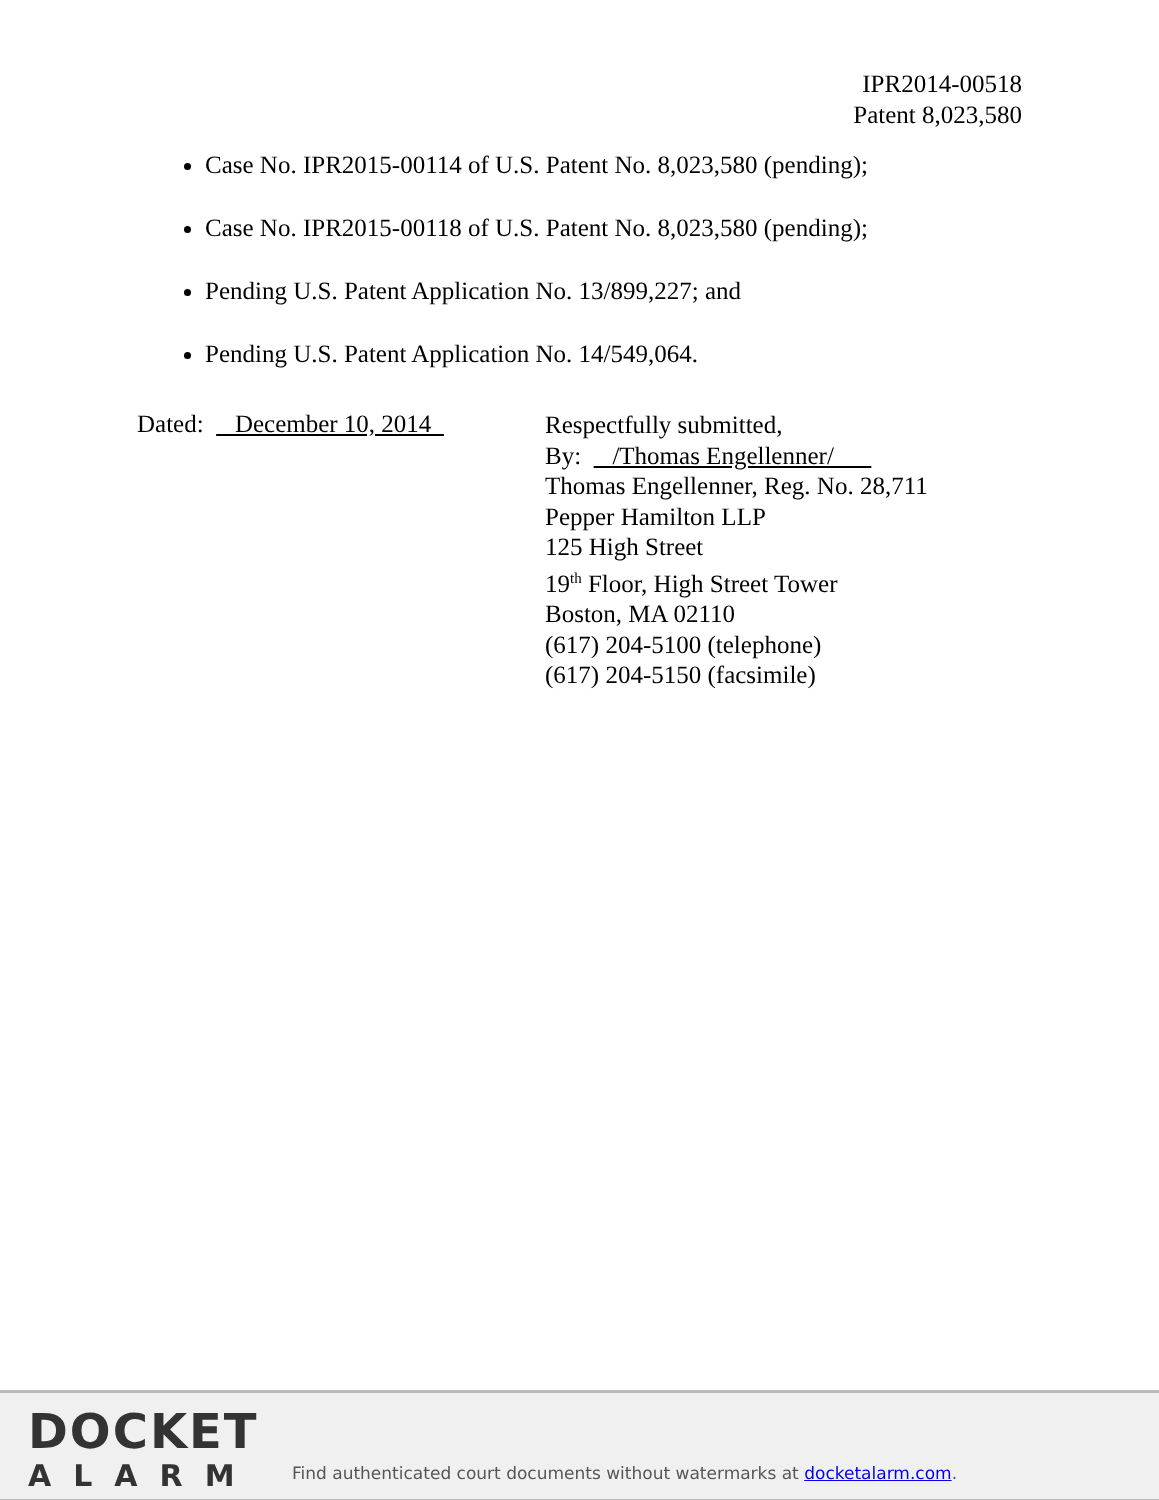IPR2014-00518
Patent 8,023,580
Case No. IPR2015-00114 of U.S. Patent No. 8,023,580 (pending);
Case No. IPR2015-00118 of U.S. Patent No. 8,023,580 (pending);
Pending U.S. Patent Application No. 13/899,227; and
Pending U.S. Patent Application No. 14/549,064.
Dated: December 10, 2014
Respectfully submitted,
By: /Thomas Engellenner/
Thomas Engellenner, Reg. No. 28,711
Pepper Hamilton LLP
125 High Street
19<sup>th</sup> Floor, High Street Tower
Boston, MA 02110
(617) 204-5100 (telephone)
(617) 204-5150 (facsimile)
DOCKET
ALARM
Find authenticated court documents without watermarks at docketalarm.com.